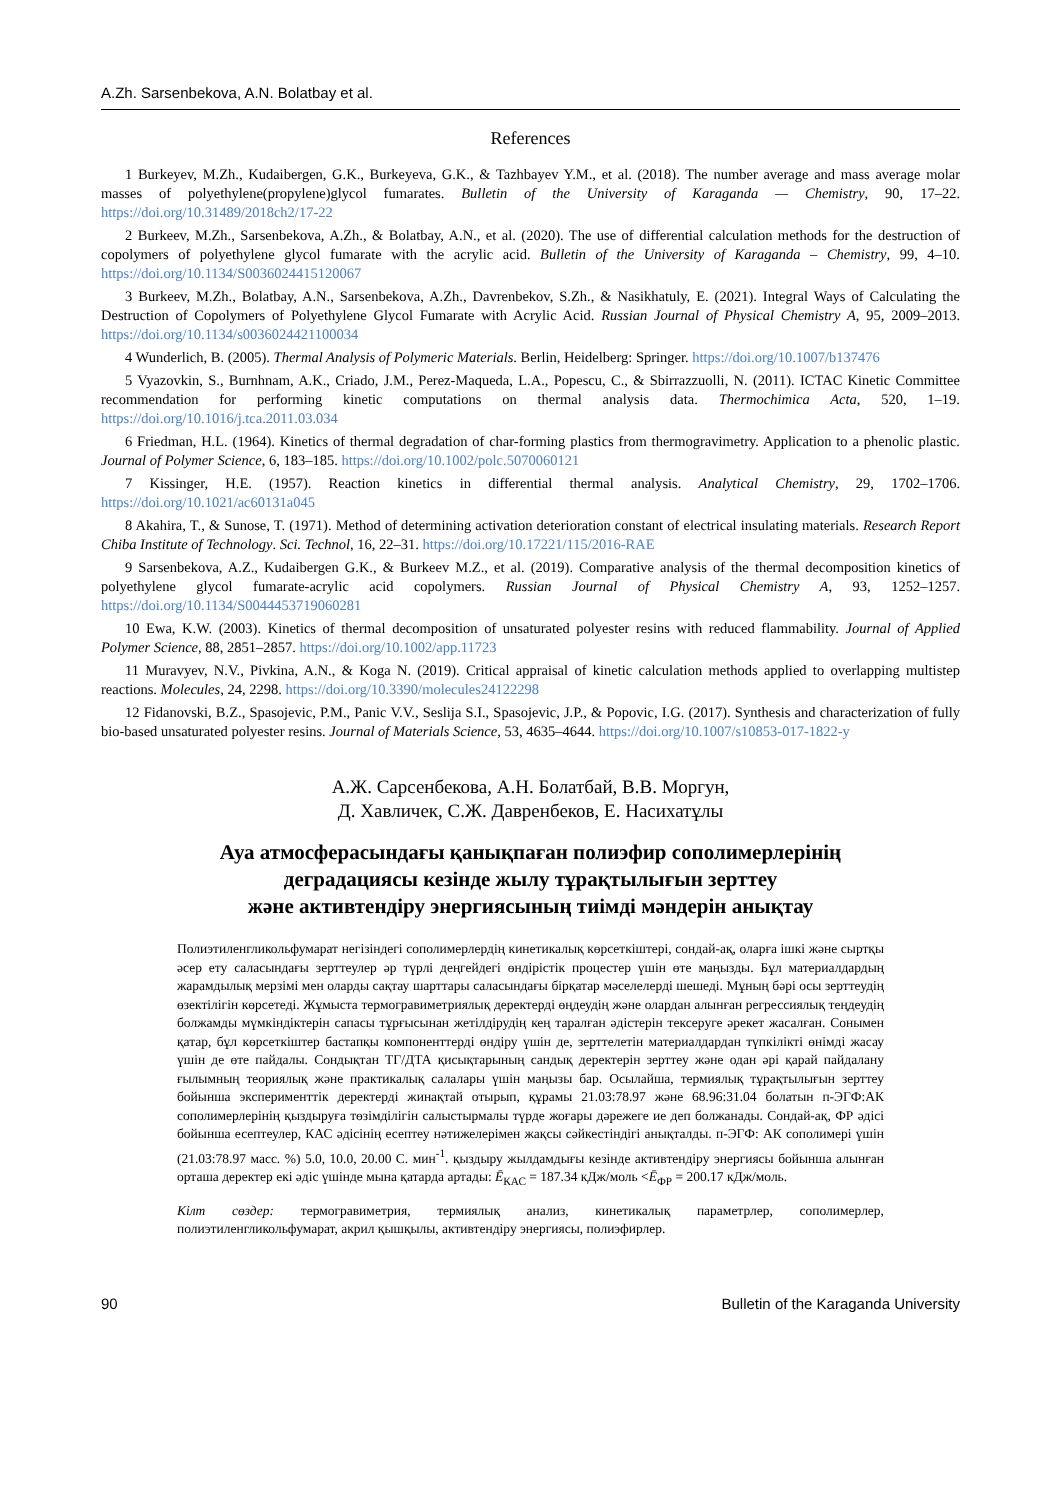A.Zh. Sarsenbekova, A.N. Bolatbay et al.
References
1 Burkeyev, M.Zh., Kudaibergen, G.K., Burkeyeva, G.K., & Tazhbayev Y.M., et al. (2018). The number average and mass average molar masses of polyethylene(propylene)glycol fumarates. Bulletin of the University of Karaganda — Chemistry, 90, 17–22. https://doi.org/10.31489/2018ch2/17-22
2 Burkeev, M.Zh., Sarsenbekova, A.Zh., & Bolatbay, A.N., et al. (2020). The use of differential calculation methods for the destruction of copolymers of polyethylene glycol fumarate with the acrylic acid. Bulletin of the University of Karaganda – Chemistry, 99, 4–10. https://doi.org/10.1134/S0036024415120067
3 Burkeev, M.Zh., Bolatbay, A.N., Sarsenbekova, A.Zh., Davrenbekov, S.Zh., & Nasikhatuly, E. (2021). Integral Ways of Calculating the Destruction of Copolymers of Polyethylene Glycol Fumarate with Acrylic Acid. Russian Journal of Physical Chemistry A, 95, 2009–2013. https://doi.org/10.1134/s0036024421100034
4 Wunderlich, B. (2005). Thermal Analysis of Polymeric Materials. Berlin, Heidelberg: Springer. https://doi.org/10.1007/b137476
5 Vyazovkin, S., Burnhnam, A.K., Criado, J.M., Perez-Maqueda, L.A., Popescu, C., & Sbirrazzuolli, N. (2011). ICTAC Kinetic Committee recommendation for performing kinetic computations on thermal analysis data. Thermochimica Acta, 520, 1–19. https://doi.org/10.1016/j.tca.2011.03.034
6 Friedman, H.L. (1964). Kinetics of thermal degradation of char-forming plastics from thermogravimetry. Application to a phenolic plastic. Journal of Polymer Science, 6, 183–185. https://doi.org/10.1002/polc.5070060121
7 Kissinger, H.E. (1957). Reaction kinetics in differential thermal analysis. Analytical Chemistry, 29, 1702–1706. https://doi.org/10.1021/ac60131a045
8 Akahira, T., & Sunose, T. (1971). Method of determining activation deterioration constant of electrical insulating materials. Research Report Chiba Institute of Technology. Sci. Technol, 16, 22–31. https://doi.org/10.17221/115/2016-RAE
9 Sarsenbekova, A.Z., Kudaibergen G.K., & Burkeev M.Z., et al. (2019). Comparative analysis of the thermal decomposition kinetics of polyethylene glycol fumarate-acrylic acid copolymers. Russian Journal of Physical Chemistry A, 93, 1252–1257. https://doi.org/10.1134/S0044453719060281
10 Ewa, K.W. (2003). Kinetics of thermal decomposition of unsaturated polyester resins with reduced flammability. Journal of Applied Polymer Science, 88, 2851–2857. https://doi.org/10.1002/app.11723
11 Muravyev, N.V., Pivkina, A.N., & Koga N. (2019). Critical appraisal of kinetic calculation methods applied to overlapping multistep reactions. Molecules, 24, 2298. https://doi.org/10.3390/molecules24122298
12 Fidanovski, B.Z., Spasojevic, P.M., Panic V.V., Seslija S.I., Spasojevic, J.P., & Popovic, I.G. (2017). Synthesis and characterization of fully bio-based unsaturated polyester resins. Journal of Materials Science, 53, 4635–4644. https://doi.org/10.1007/s10853-017-1822-y
А.Ж. Сарсенбекова, А.Н. Болатбай, В.В. Моргун,
Д. Хавличек, С.Ж. Давренбеков, Е. Насихатұлы
Ауа атмосферасындағы қанықпаған полиэфир сополимерлерінің
деградациясы кезінде жылу тұрақтылығын зерттеу
және активтендіру энергиясының тиімді мәндерін анықтау
Полиэтиленгликольфумарат негізіндегі сополимерлердің кинетикалық көрсеткіштері, сондай-ақ, оларға ішкі және сыртқы әсер ету саласындағы зерттеулер әр түрлі деңгейдегі өндірістік процестер үшін өте маңызды. Бұл материалдардың жарамдылық мерзімі мен оларды сақтау шарттары саласындағы бірқатар мәселелерді шешеді. Мұның бәрі осы зерттеудің өзектілігін көрсетеді. Жұмыста термогравиметриялық деректерді өңдеудің және олардан алынған регрессиялық теңдеудің болжамды мүмкіндіктерін сапасы тұрғысынан жетілдірудің кең таралған әдістерін тексеруге әрекет жасалған. Сонымен қатар, бұл көрсеткіштер бастапқы компоненттерді өндіру үшін де, зерттелетін материалдардан түпкілікті өнімді жасау үшін де өте пайдалы. Сондықтан ТГ/ДТА қисықтарының сандық деректерін зерттеу және одан әрі қарай пайдалану ғылымның теориялық және практикалық салалары үшін маңызы бар. Осылайша, термиялық тұрақтылығын зерттеу бойынша эксперименттік деректерді жинақтай отырып, құрамы 21.03:78.97 және 68.96:31.04 болатын п-ЭГФ:АК сополимерлерінің қыздыруға төзімділігін салыстырмалы түрде жоғары дәрежеге ие деп болжанады. Сондай-ақ, ФР әдісі бойынша есептеулер, КАС әдісінің есептеу нәтижелерімен жақсы сәйкестіндігі анықталды. п-ЭГФ: АК сополимері үшін (21.03:78.97 масс. %) 5.0, 10.0, 20.00 С. мин<sup>-1</sup>. қыздыру жылдамдығы кезінде активтендіру энергиясы бойынша алынған орташа деректер екі әдіс үшінде мына қатарда артады: Ē<sub>КАС</sub> = 187.34 кДж/моль <Ē<sub>ФР</sub> = 200.17 кДж/моль.
Кілт сөздер: термогравиметрия, термиялық анализ, кинетикалық параметрлер, сополимерлер, полиэтиленгликольфумарат, акрил қышқылы, активтендіру энергиясы, полиэфирлер.
90 Bulletin of the Karaganda University